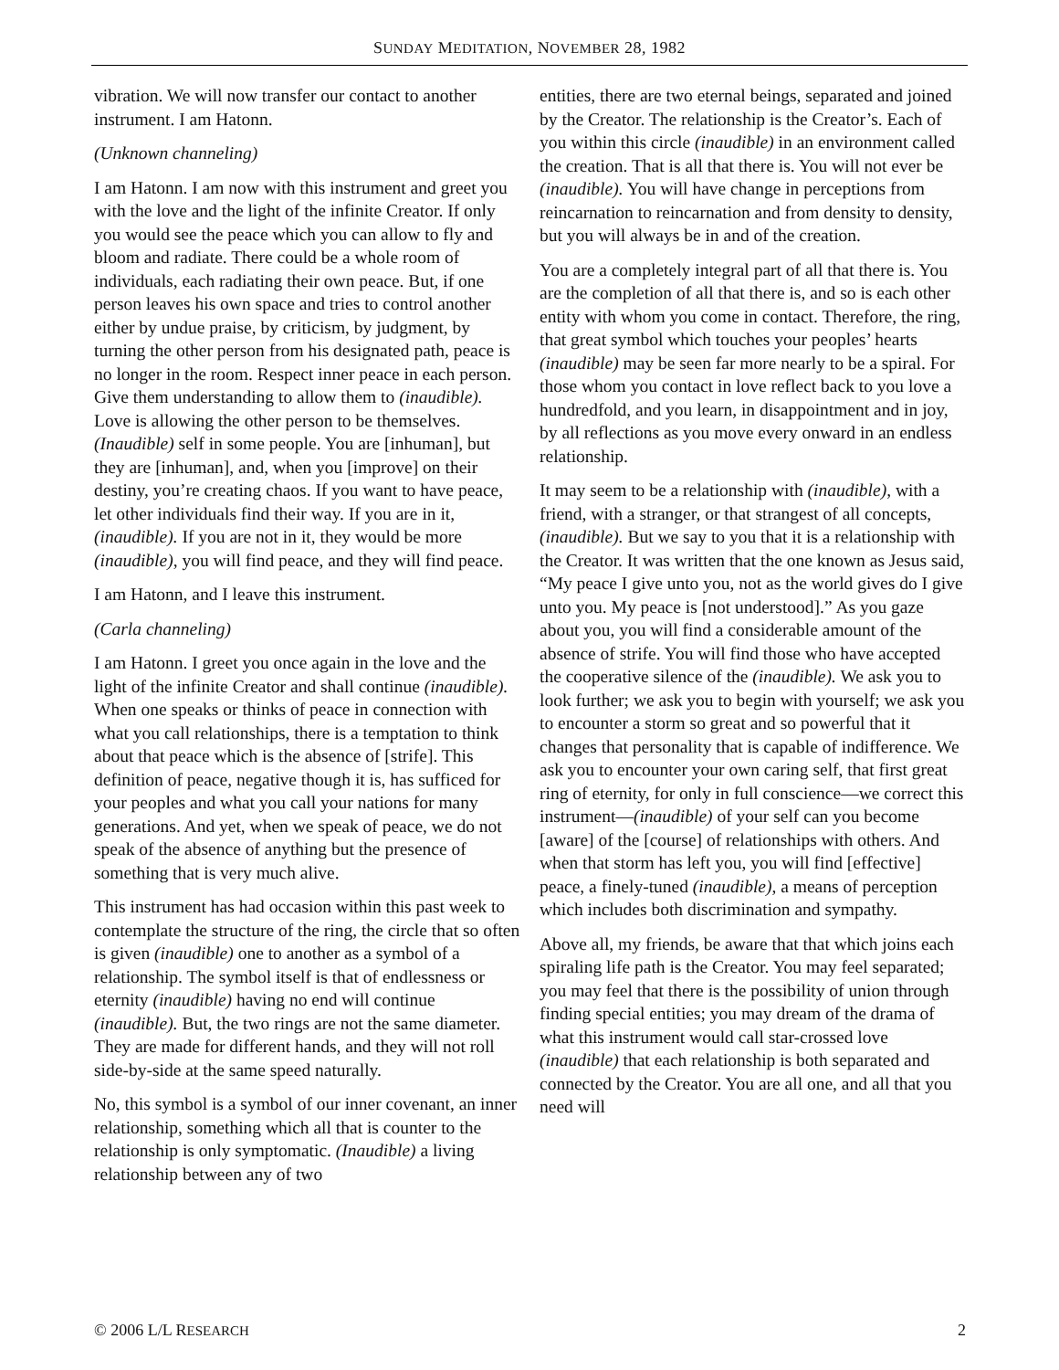SUNDAY MEDITATION, NOVEMBER 28, 1982
vibration. We will now transfer our contact to another instrument. I am Hatonn.
(Unknown channeling)
I am Hatonn. I am now with this instrument and greet you with the love and the light of the infinite Creator. If only you would see the peace which you can allow to fly and bloom and radiate. There could be a whole room of individuals, each radiating their own peace. But, if one person leaves his own space and tries to control another either by undue praise, by criticism, by judgment, by turning the other person from his designated path, peace is no longer in the room. Respect inner peace in each person. Give them understanding to allow them to (inaudible). Love is allowing the other person to be themselves. (Inaudible) self in some people. You are [inhuman], but they are [inhuman], and, when you [improve] on their destiny, you’re creating chaos. If you want to have peace, let other individuals find their way. If you are in it, (inaudible). If you are not in it, they would be more (inaudible), you will find peace, and they will find peace.
I am Hatonn, and I leave this instrument.
(Carla channeling)
I am Hatonn. I greet you once again in the love and the light of the infinite Creator and shall continue (inaudible). When one speaks or thinks of peace in connection with what you call relationships, there is a temptation to think about that peace which is the absence of [strife]. This definition of peace, negative though it is, has sufficed for your peoples and what you call your nations for many generations. And yet, when we speak of peace, we do not speak of the absence of anything but the presence of something that is very much alive.
This instrument has had occasion within this past week to contemplate the structure of the ring, the circle that so often is given (inaudible) one to another as a symbol of a relationship. The symbol itself is that of endlessness or eternity (inaudible) having no end will continue (inaudible). But, the two rings are not the same diameter. They are made for different hands, and they will not roll side-by-side at the same speed naturally.
No, this symbol is a symbol of our inner covenant, an inner relationship, something which all that is counter to the relationship is only symptomatic. (Inaudible) a living relationship between any of two
entities, there are two eternal beings, separated and joined by the Creator. The relationship is the Creator’s. Each of you within this circle (inaudible) in an environment called the creation. That is all that there is. You will not ever be (inaudible). You will have change in perceptions from reincarnation to reincarnation and from density to density, but you will always be in and of the creation.
You are a completely integral part of all that there is. You are the completion of all that there is, and so is each other entity with whom you come in contact. Therefore, the ring, that great symbol which touches your peoples’ hearts (inaudible) may be seen far more nearly to be a spiral. For those whom you contact in love reflect back to you love a hundredfold, and you learn, in disappointment and in joy, by all reflections as you move every onward in an endless relationship.
It may seem to be a relationship with (inaudible), with a friend, with a stranger, or that strangest of all concepts, (inaudible). But we say to you that it is a relationship with the Creator. It was written that the one known as Jesus said, “My peace I give unto you, not as the world gives do I give unto you. My peace is [not understood].” As you gaze about you, you will find a considerable amount of the absence of strife. You will find those who have accepted the cooperative silence of the (inaudible). We ask you to look further; we ask you to begin with yourself; we ask you to encounter a storm so great and so powerful that it changes that personality that is capable of indifference. We ask you to encounter your own caring self, that first great ring of eternity, for only in full conscience—we correct this instrument—(inaudible) of your self can you become [aware] of the [course] of relationships with others. And when that storm has left you, you will find [effective] peace, a finely-tuned (inaudible), a means of perception which includes both discrimination and sympathy.
Above all, my friends, be aware that that which joins each spiraling life path is the Creator. You may feel separated; you may feel that there is the possibility of union through finding special entities; you may dream of the drama of what this instrument would call star-crossed love (inaudible) that each relationship is both separated and connected by the Creator. You are all one, and all that you need will
© 2006 L/L RESEARCH 2